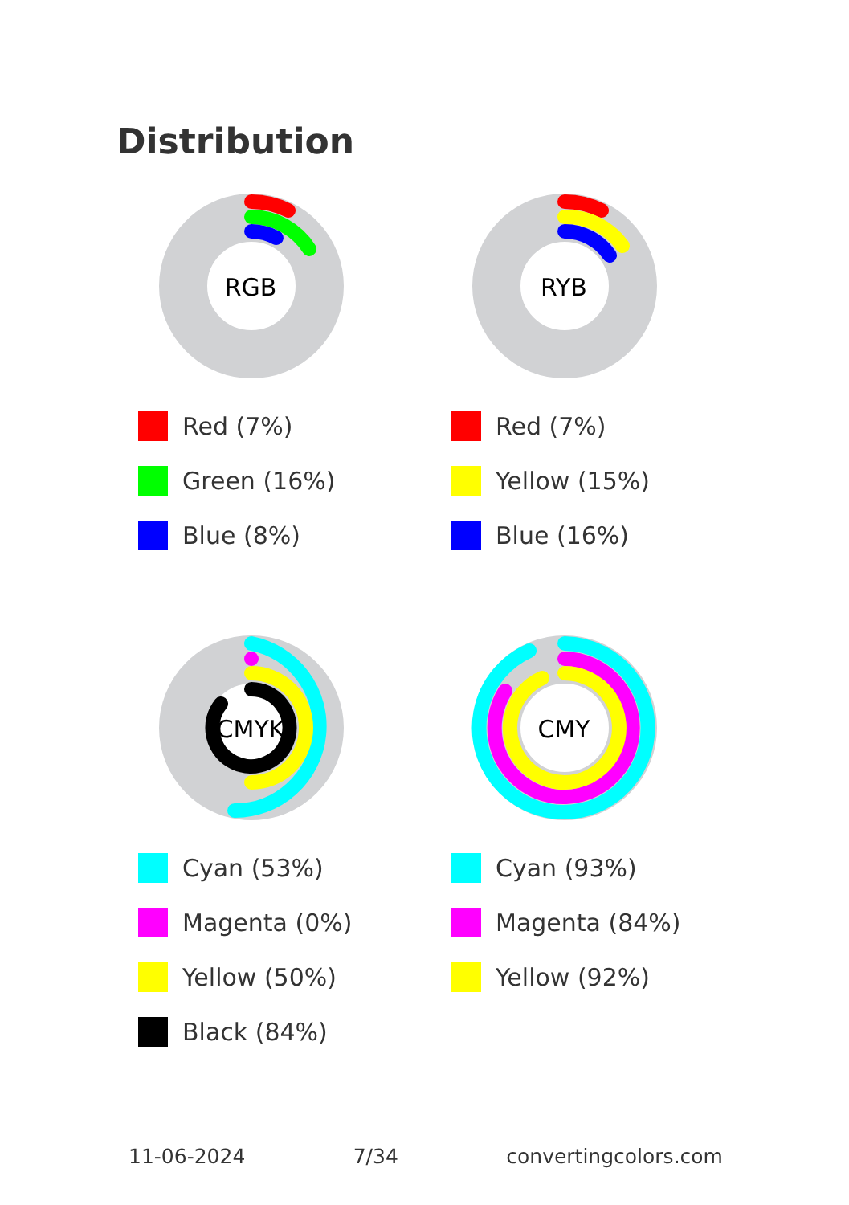Distribution
RGB
Red (7%)
Green (16%)
Blue (8%)
RYB
Red (7%)
Yellow (15%)
Blue (16%)
CMYK
Cyan (53%)
Magenta (0%)
Yellow (50%)
Black (84%)
CMY
Cyan (93%)
Magenta (84%)
Yellow (92%)
11-06-2024 7/34 convertingcolors.com